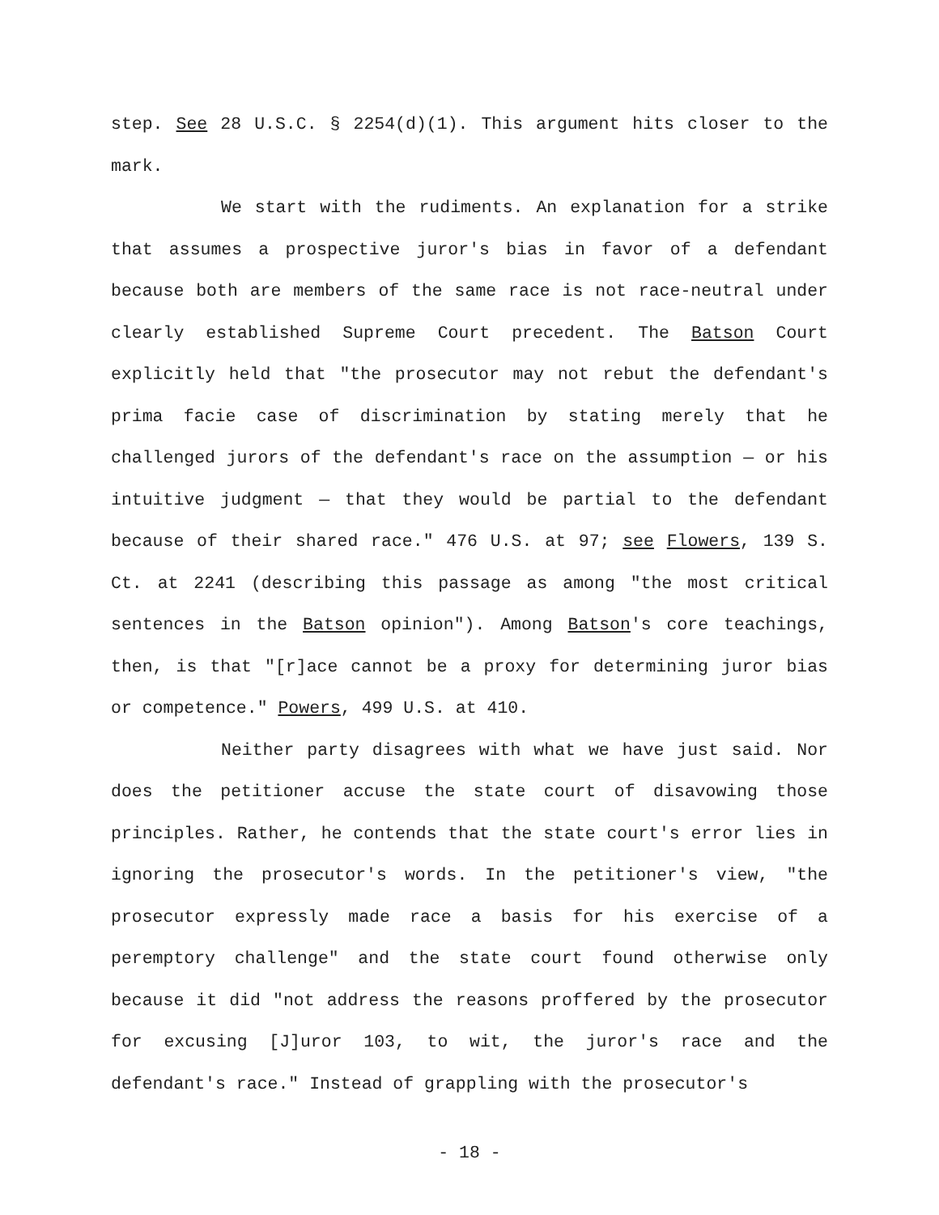step. See 28 U.S.C. § 2254(d)(1). This argument hits closer to the mark.
We start with the rudiments. An explanation for a strike that assumes a prospective juror's bias in favor of a defendant because both are members of the same race is not race-neutral under clearly established Supreme Court precedent. The Batson Court explicitly held that "the prosecutor may not rebut the defendant's prima facie case of discrimination by stating merely that he challenged jurors of the defendant's race on the assumption — or his intuitive judgment — that they would be partial to the defendant because of their shared race." 476 U.S. at 97; see Flowers, 139 S. Ct. at 2241 (describing this passage as among "the most critical sentences in the Batson opinion"). Among Batson's core teachings, then, is that "[r]ace cannot be a proxy for determining juror bias or competence." Powers, 499 U.S. at 410.
Neither party disagrees with what we have just said. Nor does the petitioner accuse the state court of disavowing those principles. Rather, he contends that the state court's error lies in ignoring the prosecutor's words. In the petitioner's view, "the prosecutor expressly made race a basis for his exercise of a peremptory challenge" and the state court found otherwise only because it did "not address the reasons proffered by the prosecutor for excusing [J]uror 103, to wit, the juror's race and the defendant's race." Instead of grappling with the prosecutor's
- 18 -